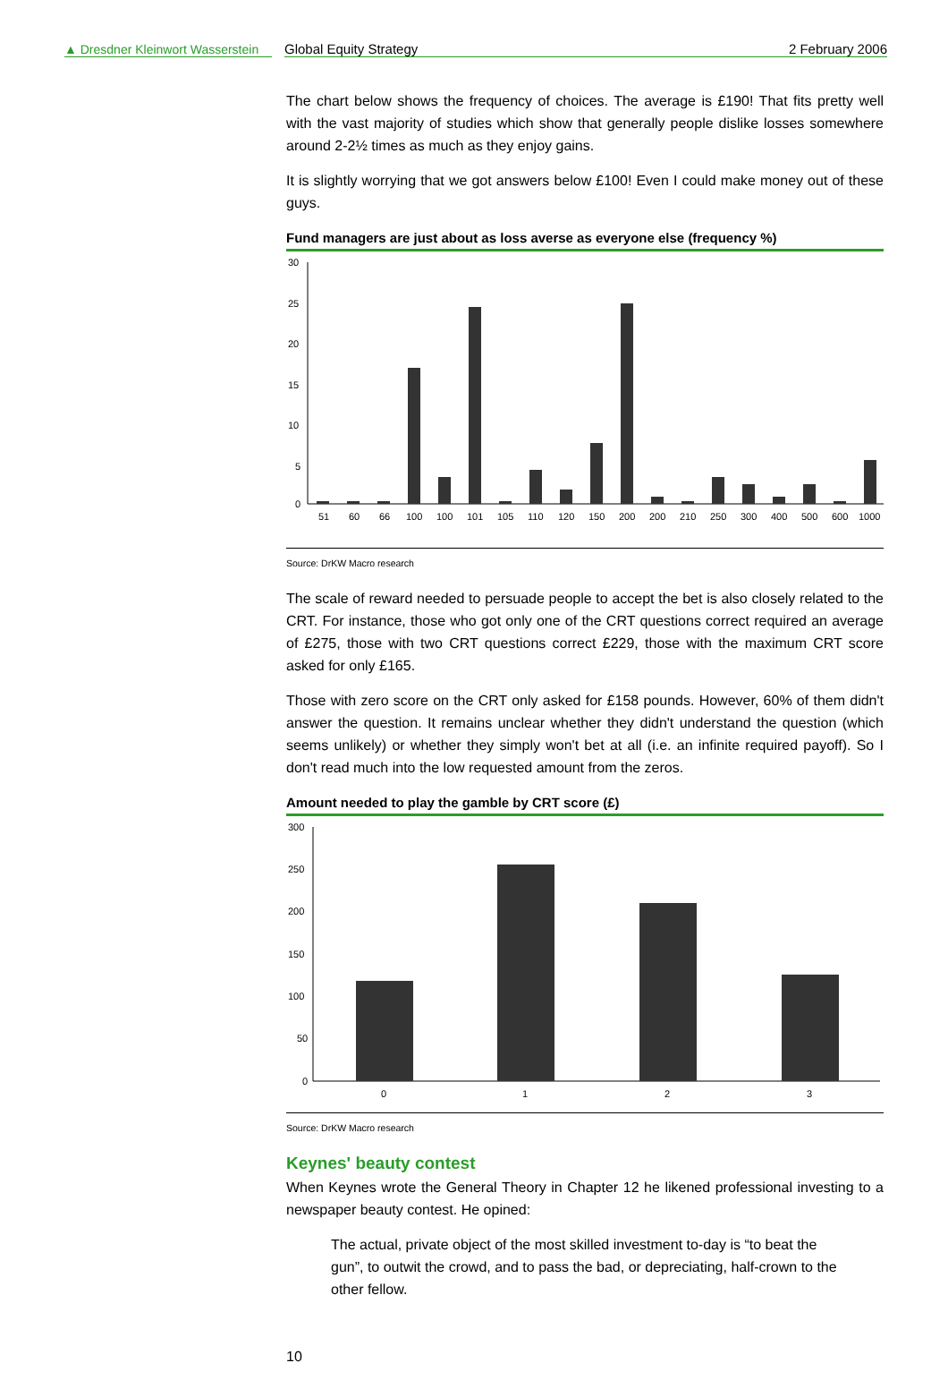▲ Dresdner Kleinwort Wasserstein
Global Equity Strategy 2 February 2006
The chart below shows the frequency of choices. The average is £190! That fits pretty well with the vast majority of studies which show that generally people dislike losses somewhere around 2-2½ times as much as they enjoy gains.
It is slightly worrying that we got answers below £100! Even I could make money out of these guys.
Fund managers are just about as loss averse as everyone else (frequency %)
30
25
20
15
10
5
0
51
60
66
100
100
101
105
110
120
150
200
200
210
250
300
400
500
600
1000
Source: DrKW Macro research
The scale of reward needed to persuade people to accept the bet is also closely related to the CRT. For instance, those who got only one of the CRT questions correct required an average of £275, those with two CRT questions correct £229, those with the maximum CRT score asked for only £165.
Those with zero score on the CRT only asked for £158 pounds. However, 60% of them didn't answer the question. It remains unclear whether they didn't understand the question (which seems unlikely) or whether they simply won't bet at all (i.e. an infinite required payoff). So I don't read much into the low requested amount from the zeros.
Amount needed to play the gamble by CRT score (£)
300
250
200
150
100
50
0
0
1
2
3
Source: DrKW Macro research
Keynes' beauty contest
When Keynes wrote the General Theory in Chapter 12 he likened professional investing to a newspaper beauty contest. He opined:
The actual, private object of the most skilled investment to-day is “to beat the gun”, to outwit the crowd, and to pass the bad, or depreciating, half-crown to the other fellow.
10